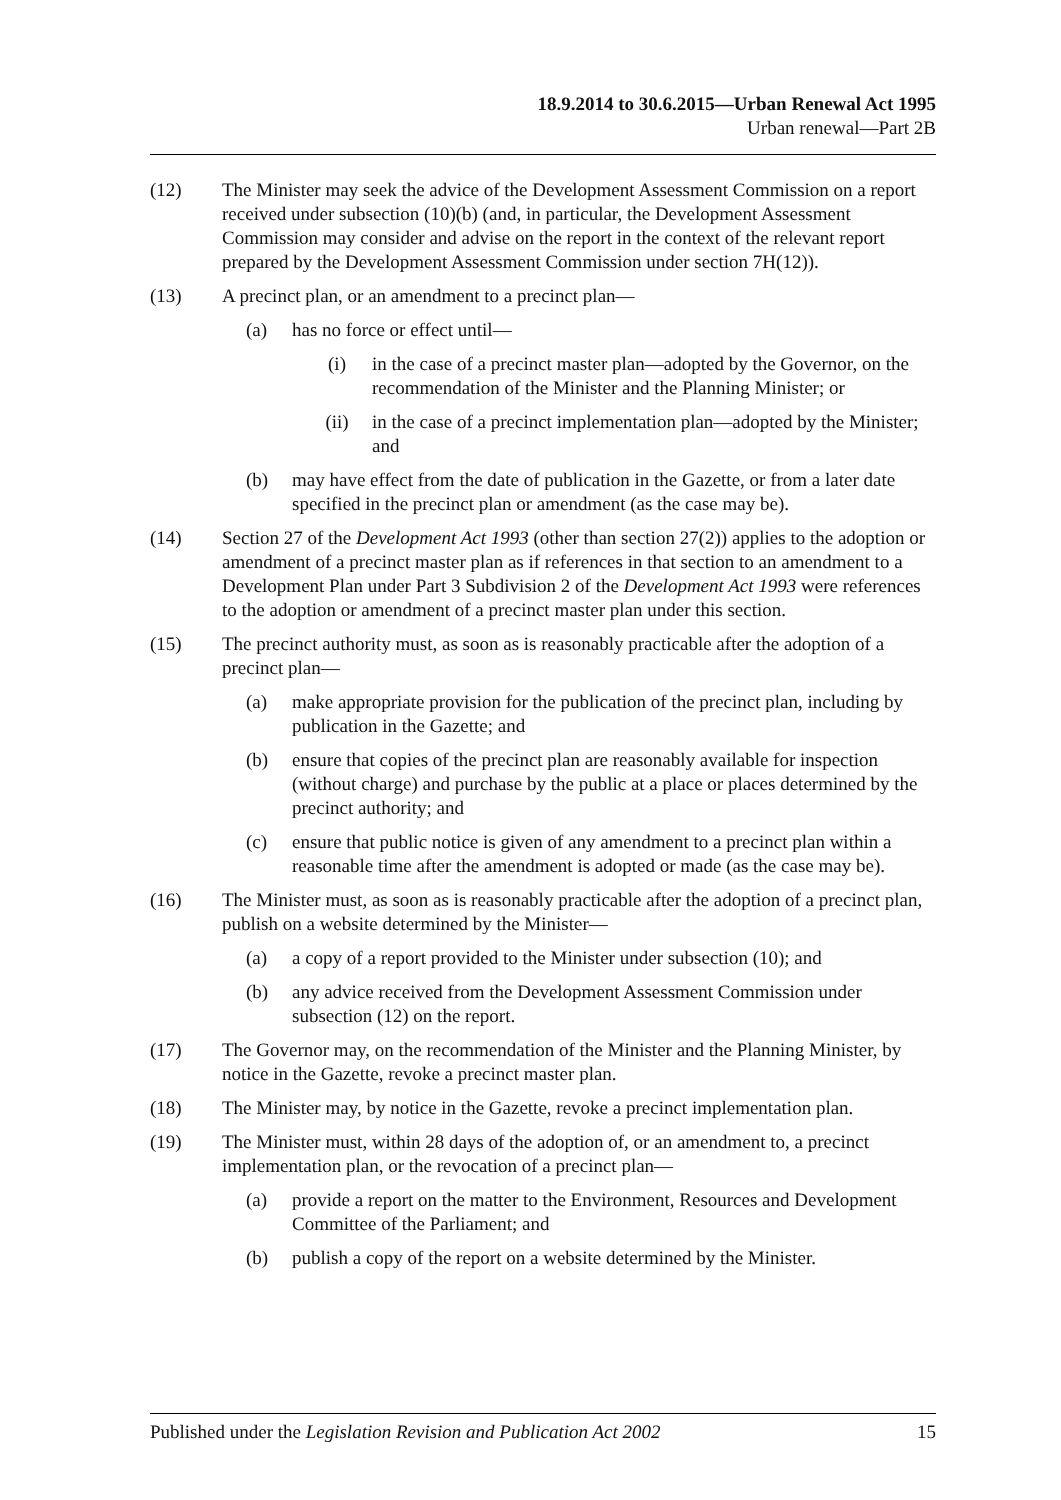18.9.2014 to 30.6.2015—Urban Renewal Act 1995
Urban renewal—Part 2B
(12) The Minister may seek the advice of the Development Assessment Commission on a report received under subsection (10)(b) (and, in particular, the Development Assessment Commission may consider and advise on the report in the context of the relevant report prepared by the Development Assessment Commission under section 7H(12)).
(13) A precinct plan, or an amendment to a precinct plan—
(a) has no force or effect until—
(i) in the case of a precinct master plan—adopted by the Governor, on the recommendation of the Minister and the Planning Minister; or
(ii) in the case of a precinct implementation plan—adopted by the Minister; and
(b) may have effect from the date of publication in the Gazette, or from a later date specified in the precinct plan or amendment (as the case may be).
(14) Section 27 of the Development Act 1993 (other than section 27(2)) applies to the adoption or amendment of a precinct master plan as if references in that section to an amendment to a Development Plan under Part 3 Subdivision 2 of the Development Act 1993 were references to the adoption or amendment of a precinct master plan under this section.
(15) The precinct authority must, as soon as is reasonably practicable after the adoption of a precinct plan—
(a) make appropriate provision for the publication of the precinct plan, including by publication in the Gazette; and
(b) ensure that copies of the precinct plan are reasonably available for inspection (without charge) and purchase by the public at a place or places determined by the precinct authority; and
(c) ensure that public notice is given of any amendment to a precinct plan within a reasonable time after the amendment is adopted or made (as the case may be).
(16) The Minister must, as soon as is reasonably practicable after the adoption of a precinct plan, publish on a website determined by the Minister—
(a) a copy of a report provided to the Minister under subsection (10); and
(b) any advice received from the Development Assessment Commission under subsection (12) on the report.
(17) The Governor may, on the recommendation of the Minister and the Planning Minister, by notice in the Gazette, revoke a precinct master plan.
(18) The Minister may, by notice in the Gazette, revoke a precinct implementation plan.
(19) The Minister must, within 28 days of the adoption of, or an amendment to, a precinct implementation plan, or the revocation of a precinct plan—
(a) provide a report on the matter to the Environment, Resources and Development Committee of the Parliament; and
(b) publish a copy of the report on a website determined by the Minister.
Published under the Legislation Revision and Publication Act 2002 15